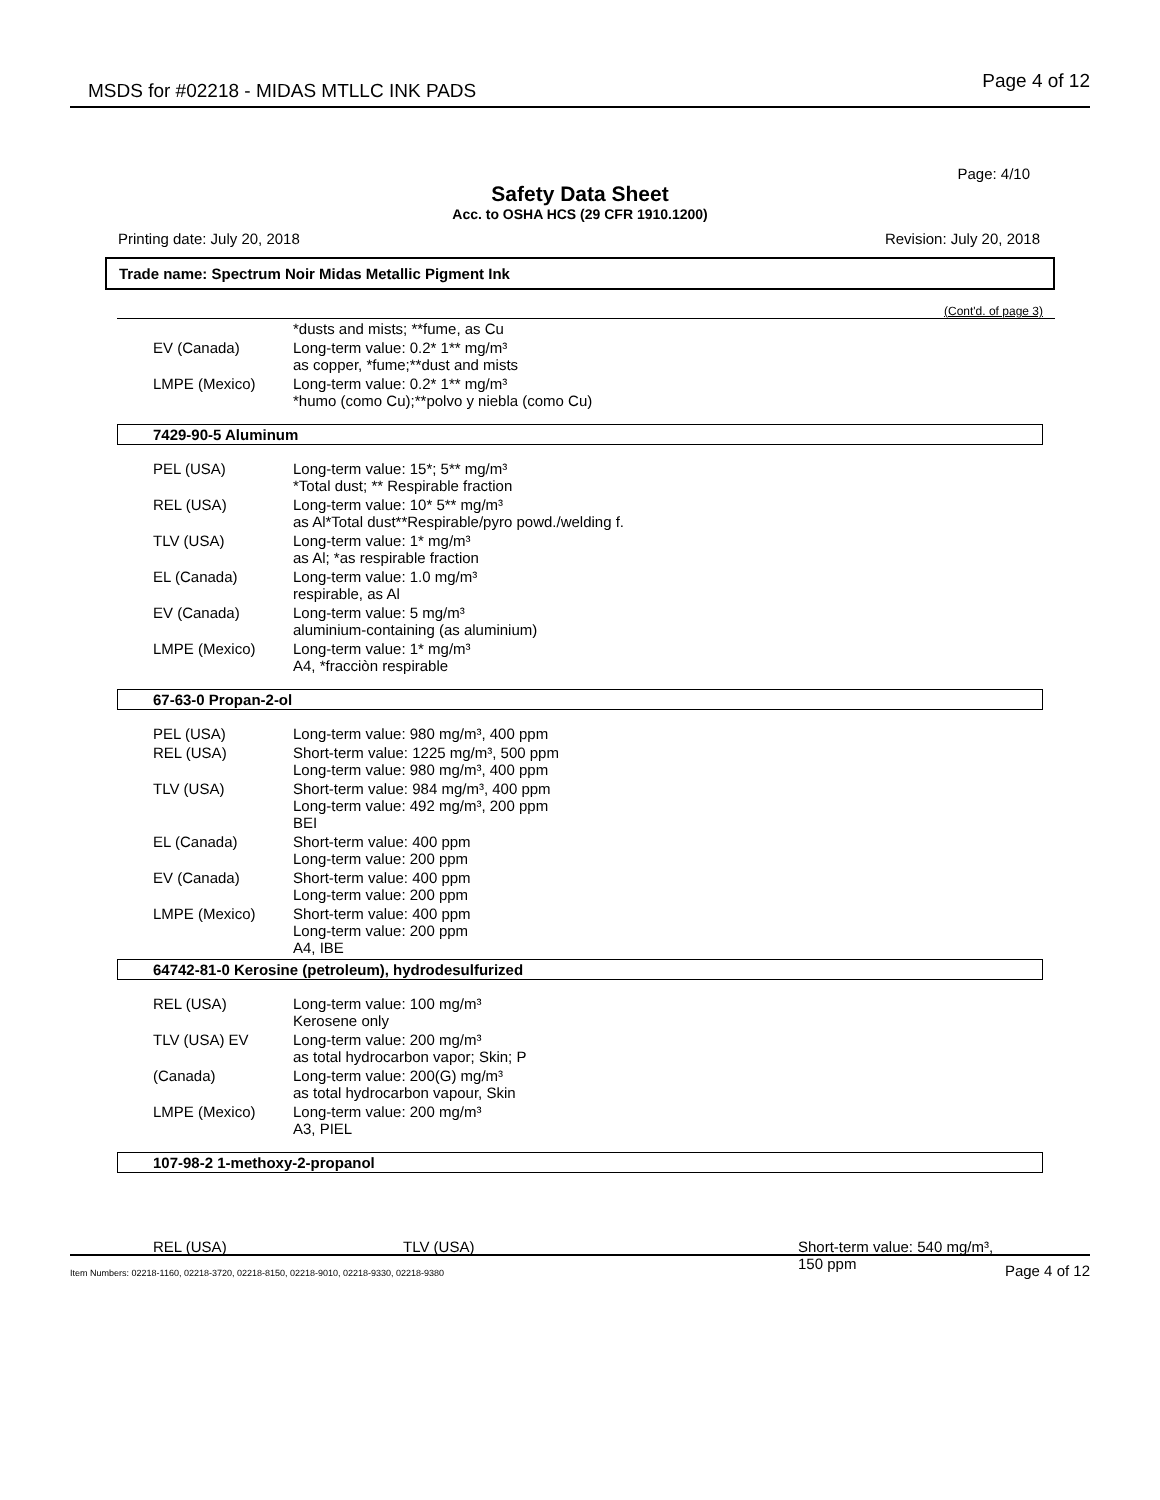MSDS for #02218 - MIDAS MTLLC INK PADS
Page 4 of 12
Page: 4/10
Safety Data Sheet
Acc. to OSHA HCS (29 CFR 1910.1200)
Printing date: July 20, 2018 Revision: July 20, 2018
Trade name: Spectrum Noir Midas Metallic Pigment Ink
(Cont'd. of page 3)
| | *dusts and mists; **fume, as Cu |
| EV (Canada) | Long-term value: 0.2* 1** mg/m³ as copper, *fume;**dust and mists |
| LMPE (Mexico) | Long-term value: 0.2* 1** mg/m³ *humo (como Cu);**polvo y niebla (como Cu) |
7429-90-5 Aluminum
| PEL (USA) | Long-term value: 15*; 5** mg/m³ *Total dust; ** Respirable fraction |
| REL (USA) | Long-term value: 10* 5** mg/m³ as Al*Total dust**Respirable/pyro powd./welding f. |
| TLV (USA) | Long-term value: 1* mg/m³ as Al; *as respirable fraction |
| EL (Canada) | Long-term value: 1.0 mg/m³ respirable, as Al |
| EV (Canada) | Long-term value: 5 mg/m³ aluminium-containing (as aluminium) |
| LMPE (Mexico) | Long-term value: 1* mg/m³ A4, *fracciòn respirable |
67-63-0 Propan-2-ol
| PEL (USA) | Long-term value: 980 mg/m³, 400 ppm |
| REL (USA) | Short-term value: 1225 mg/m³, 500 ppm Long-term value: 980 mg/m³, 400 ppm |
| TLV (USA) | Short-term value: 984 mg/m³, 400 ppm Long-term value: 492 mg/m³, 200 ppm BEI |
| EL (Canada) | Short-term value: 400 ppm Long-term value: 200 ppm |
| EV (Canada) | Short-term value: 400 ppm Long-term value: 200 ppm |
| LMPE (Mexico) | Short-term value: 400 ppm Long-term value: 200 ppm A4, IBE |
64742-81-0 Kerosine (petroleum), hydrodesulfurized
| REL (USA) | Long-term value: 100 mg/m³ Kerosene only |
| TLV (USA) EV | Long-term value: 200 mg/m³ as total hydrocarbon vapor; Skin; P |
| (Canada) | Long-term value: 200(G) mg/m³ as total hydrocarbon vapour, Skin |
| LMPE (Mexico) | Long-term value: 200 mg/m³ A3, PIEL |
107-98-2 1-methoxy-2-propanol
REL (USA) TLV (USA) Short-term value: 540 mg/m³,
150 ppm
Item Numbers: 02218-1160, 02218-3720, 02218-8150, 02218-9010, 02218-9330, 02218-9380 Page 4 of 12